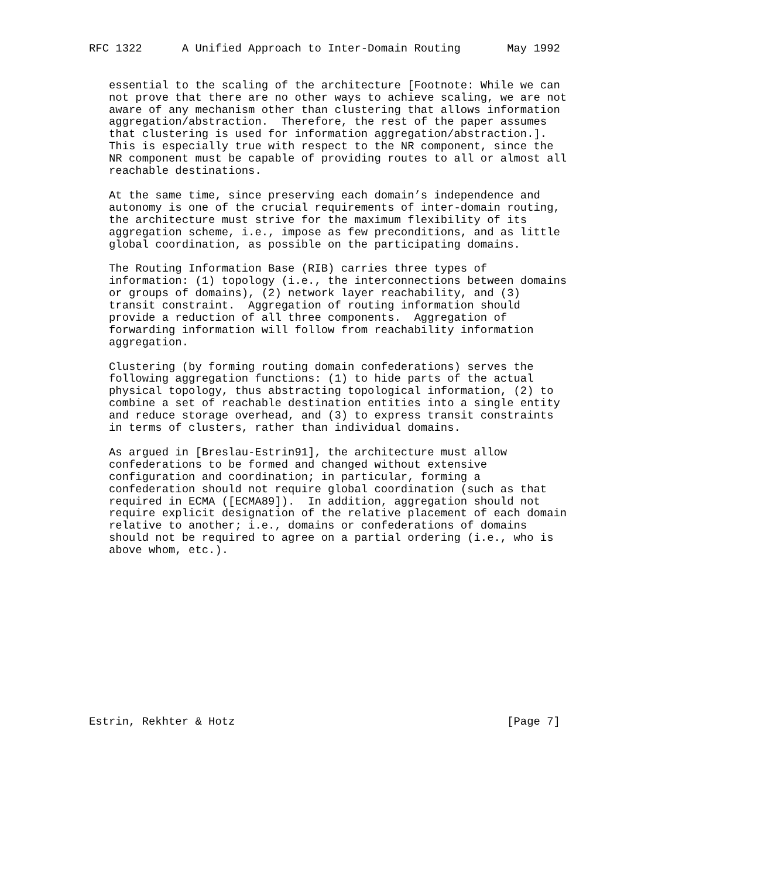RFC 1322      A Unified Approach to Inter-Domain Routing       May 1992


   essential to the scaling of the architecture [Footnote: While we can
   not prove that there are no other ways to achieve scaling, we are not
   aware of any mechanism other than clustering that allows information
   aggregation/abstraction.  Therefore, the rest of the paper assumes
   that clustering is used for information aggregation/abstraction.].
   This is especially true with respect to the NR component, since the
   NR component must be capable of providing routes to all or almost all
   reachable destinations.

   At the same time, since preserving each domain’s independence and
   autonomy is one of the crucial requirements of inter-domain routing,
   the architecture must strive for the maximum flexibility of its
   aggregation scheme, i.e., impose as few preconditions, and as little
   global coordination, as possible on the participating domains.

   The Routing Information Base (RIB) carries three types of
   information: (1) topology (i.e., the interconnections between domains
   or groups of domains), (2) network layer reachability, and (3)
   transit constraint.  Aggregation of routing information should
   provide a reduction of all three components.  Aggregation of
   forwarding information will follow from reachability information
   aggregation.

   Clustering (by forming routing domain confederations) serves the
   following aggregation functions: (1) to hide parts of the actual
   physical topology, thus abstracting topological information, (2) to
   combine a set of reachable destination entities into a single entity
   and reduce storage overhead, and (3) to express transit constraints
   in terms of clusters, rather than individual domains.

   As argued in [Breslau-Estrin91], the architecture must allow
   confederations to be formed and changed without extensive
   configuration and coordination; in particular, forming a
   confederation should not require global coordination (such as that
   required in ECMA ([ECMA89]).  In addition, aggregation should not
   require explicit designation of the relative placement of each domain
   relative to another; i.e., domains or confederations of domains
   should not be required to agree on a partial ordering (i.e., who is
   above whom, etc.).













Estrin, Rekhter & Hotz                                         [Page 7]